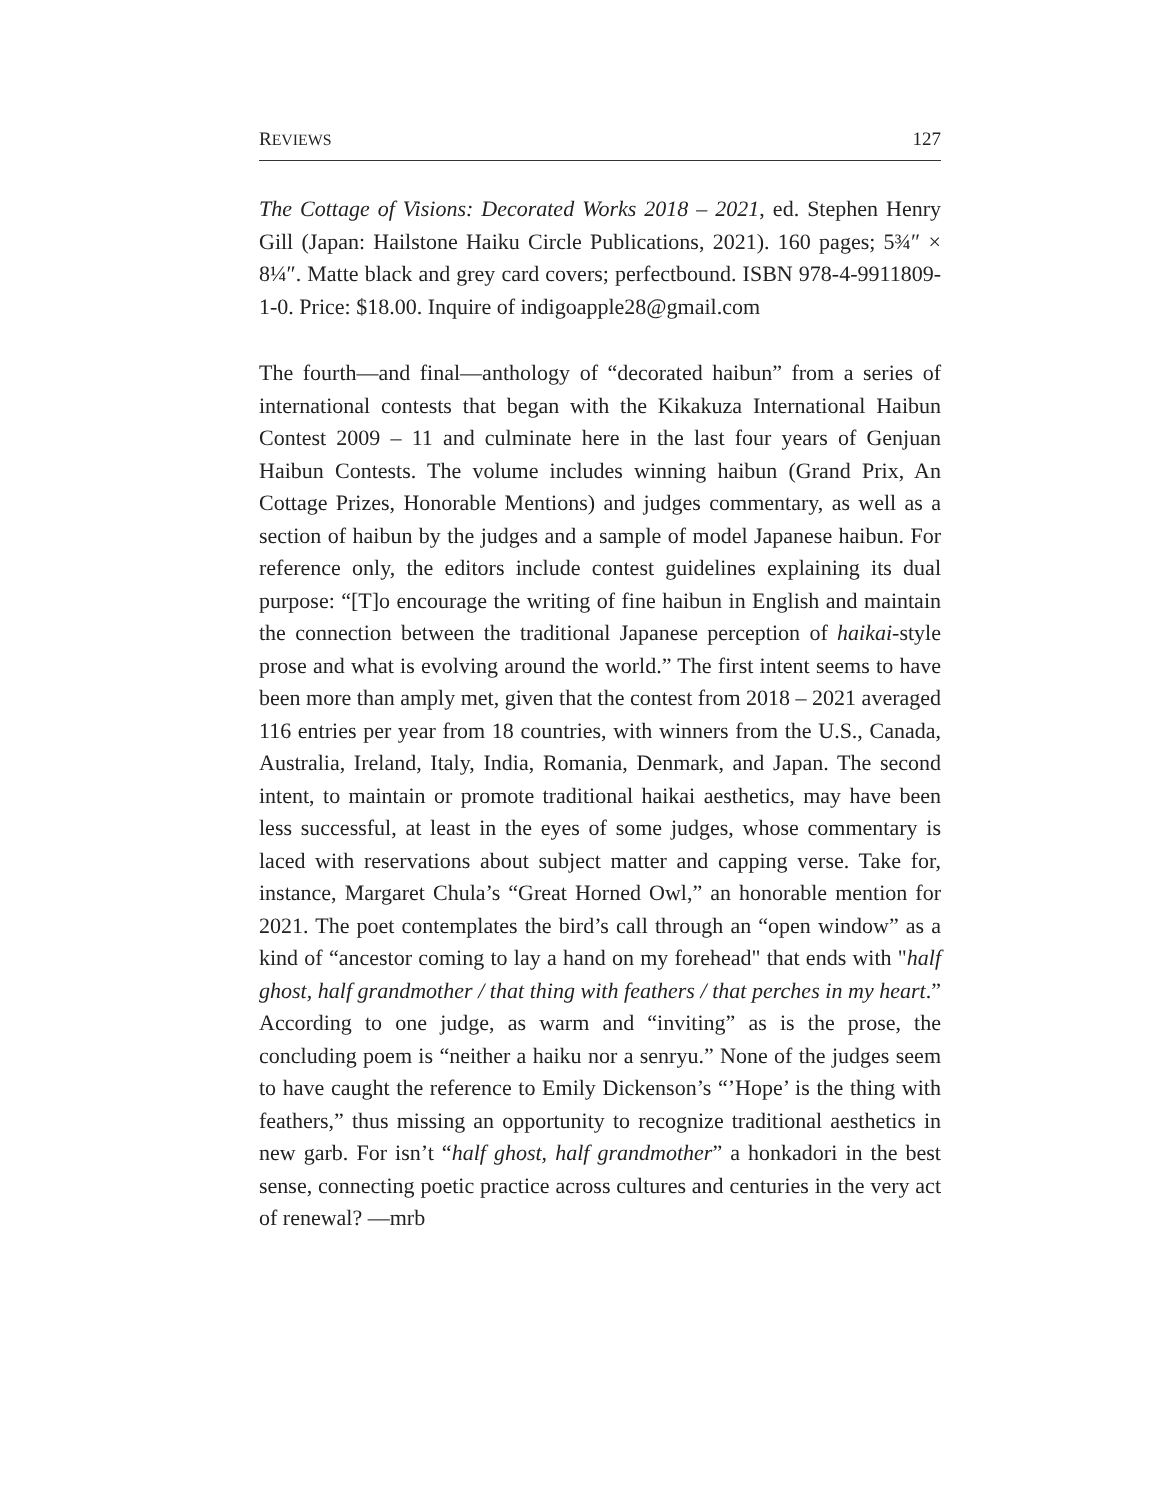REVIEWS 127
The Cottage of Visions: Decorated Works 2018 – 2021, ed. Stephen Henry Gill (Japan: Hailstone Haiku Circle Publications, 2021). 160 pages; 5¾″ × 8¼″. Matte black and grey card covers; perfectbound. ISBN 978-4-9911809-1-0. Price: $18.00. Inquire of indigoapple28@gmail.com
The fourth—and final—anthology of “decorated haibun” from a series of international contests that began with the Kikakuza International Haibun Contest 2009 – 11 and culminate here in the last four years of Genjuan Haibun Contests. The volume includes winning haibun (Grand Prix, An Cottage Prizes, Honorable Mentions) and judges commentary, as well as a section of haibun by the judges and a sample of model Japanese haibun. For reference only, the editors include contest guidelines explaining its dual purpose: “[T]o encourage the writing of fine haibun in English and maintain the connection between the traditional Japanese perception of haikai-style prose and what is evolving around the world.” The first intent seems to have been more than amply met, given that the contest from 2018 – 2021 averaged 116 entries per year from 18 countries, with winners from the U.S., Canada, Australia, Ireland, Italy, India, Romania, Denmark, and Japan. The second intent, to maintain or promote traditional haikai aesthetics, may have been less successful, at least in the eyes of some judges, whose commentary is laced with reservations about subject matter and capping verse. Take for, instance, Margaret Chula’s “Great Horned Owl,” an honorable mention for 2021. The poet contemplates the bird’s call through an “open window” as a kind of “ancestor coming to lay a hand on my forehead" that ends with "half ghost, half grandmother / that thing with feathers / that perches in my heart.” According to one judge, as warm and “inviting” as is the prose, the concluding poem is “neither a haiku nor a senryu.” None of the judges seem to have caught the reference to Emily Dickenson’s “’Hope’ is the thing with feathers,” thus missing an opportunity to recognize traditional aesthetics in new garb. For isn’t “half ghost, half grandmother” a honkadori in the best sense, connecting poetic practice across cultures and centuries in the very act of renewal? —mrb